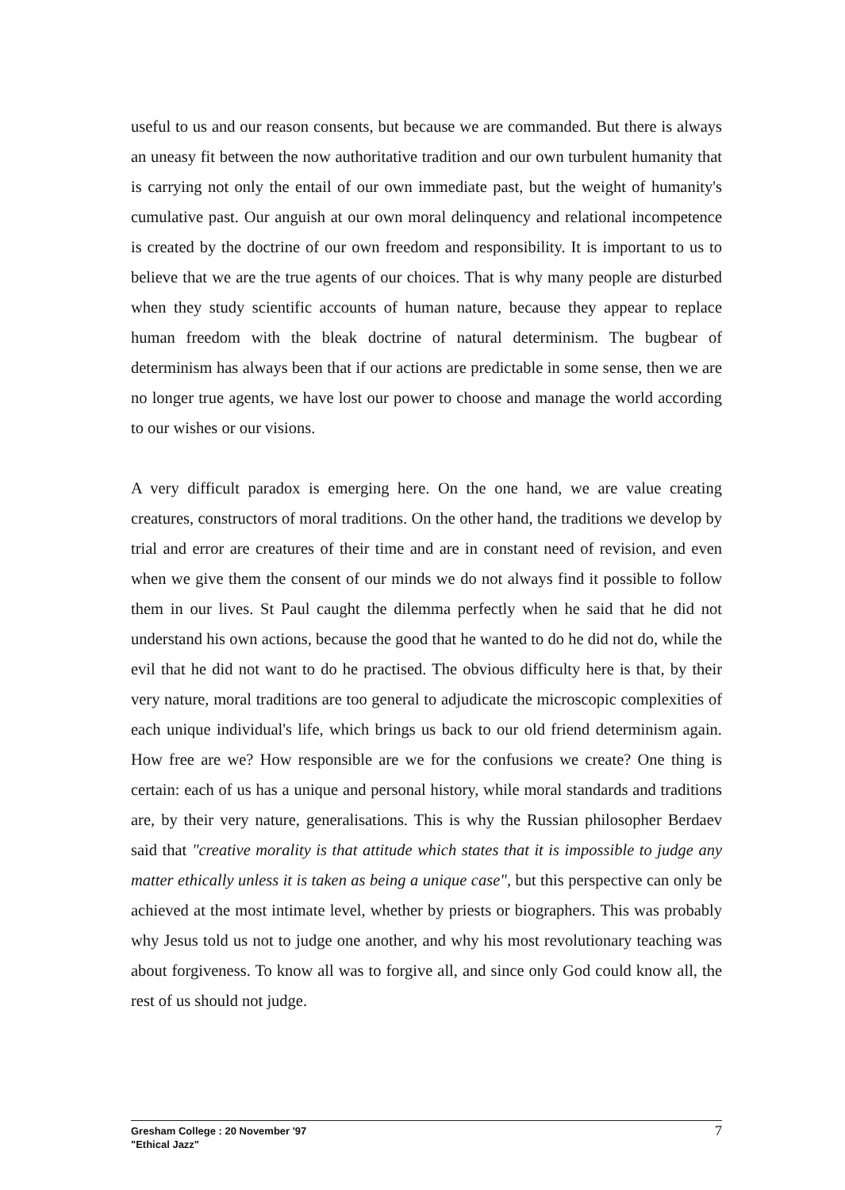useful to us and our reason consents, but because we are commanded. But there is always an uneasy fit between the now authoritative tradition and our own turbulent humanity that is carrying not only the entail of our own immediate past, but the weight of humanity's cumulative past. Our anguish at our own moral delinquency and relational incompetence is created by the doctrine of our own freedom and responsibility. It is important to us to believe that we are the true agents of our choices. That is why many people are disturbed when they study scientific accounts of human nature, because they appear to replace human freedom with the bleak doctrine of natural determinism. The bugbear of determinism has always been that if our actions are predictable in some sense, then we are no longer true agents, we have lost our power to choose and manage the world according to our wishes or our visions.
A very difficult paradox is emerging here. On the one hand, we are value creating creatures, constructors of moral traditions. On the other hand, the traditions we develop by trial and error are creatures of their time and are in constant need of revision, and even when we give them the consent of our minds we do not always find it possible to follow them in our lives. St Paul caught the dilemma perfectly when he said that he did not understand his own actions, because the good that he wanted to do he did not do, while the evil that he did not want to do he practised. The obvious difficulty here is that, by their very nature, moral traditions are too general to adjudicate the microscopic complexities of each unique individual's life, which brings us back to our old friend determinism again. How free are we? How responsible are we for the confusions we create? One thing is certain: each of us has a unique and personal history, while moral standards and traditions are, by their very nature, generalisations. This is why the Russian philosopher Berdaev said that "creative morality is that attitude which states that it is impossible to judge any matter ethically unless it is taken as being a unique case", but this perspective can only be achieved at the most intimate level, whether by priests or biographers. This was probably why Jesus told us not to judge one another, and why his most revolutionary teaching was about forgiveness. To know all was to forgive all, and since only God could know all, the rest of us should not judge.
Gresham College : 20 November '97
"Ethical Jazz"
7